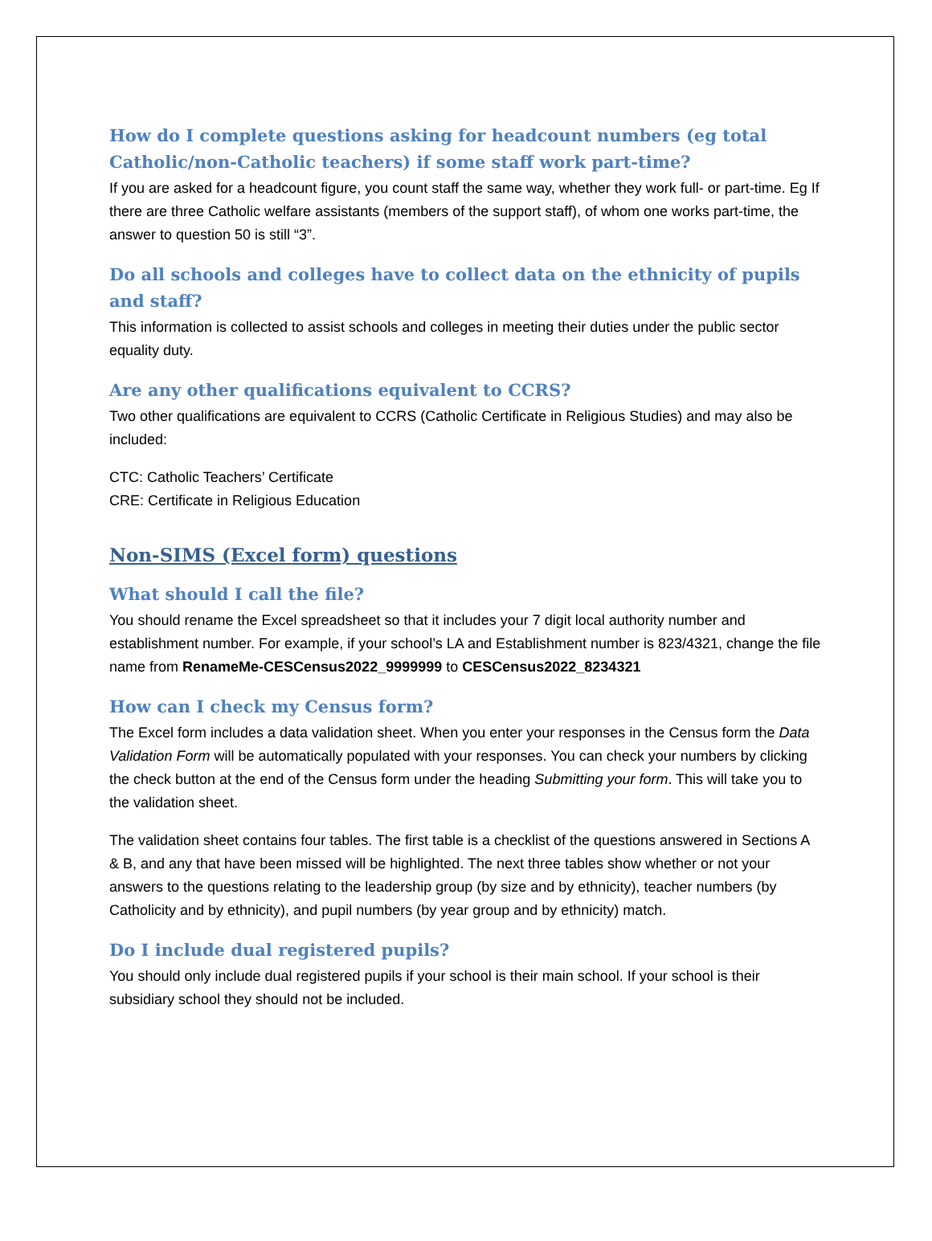How do I complete questions asking for headcount numbers (eg total Catholic/non-Catholic teachers) if some staff work part-time?
If you are asked for a headcount figure, you count staff the same way, whether they work full- or part-time. Eg If there are three Catholic welfare assistants (members of the support staff), of whom one works part-time, the answer to question 50 is still “3”.
Do all schools and colleges have to collect data on the ethnicity of pupils and staff?
This information is collected to assist schools and colleges in meeting their duties under the public sector equality duty.
Are any other qualifications equivalent to CCRS?
Two other qualifications are equivalent to CCRS (Catholic Certificate in Religious Studies) and may also be included:
CTC: Catholic Teachers’ Certificate
CRE: Certificate in Religious Education
Non-SIMS (Excel form) questions
What should I call the file?
You should rename the Excel spreadsheet so that it includes your 7 digit local authority number and establishment number. For example, if your school’s LA and Establishment number is 823/4321, change the file name from RenameMe-CESCensus2022_9999999 to CESCensus2022_8234321
How can I check my Census form?
The Excel form includes a data validation sheet. When you enter your responses in the Census form the Data Validation Form will be automatically populated with your responses. You can check your numbers by clicking the check button at the end of the Census form under the heading Submitting your form. This will take you to the validation sheet.
The validation sheet contains four tables. The first table is a checklist of the questions answered in Sections A & B, and any that have been missed will be highlighted. The next three tables show whether or not your answers to the questions relating to the leadership group (by size and by ethnicity), teacher numbers (by Catholicity and by ethnicity), and pupil numbers (by year group and by ethnicity) match.
Do I include dual registered pupils?
You should only include dual registered pupils if your school is their main school. If your school is their subsidiary school they should not be included.